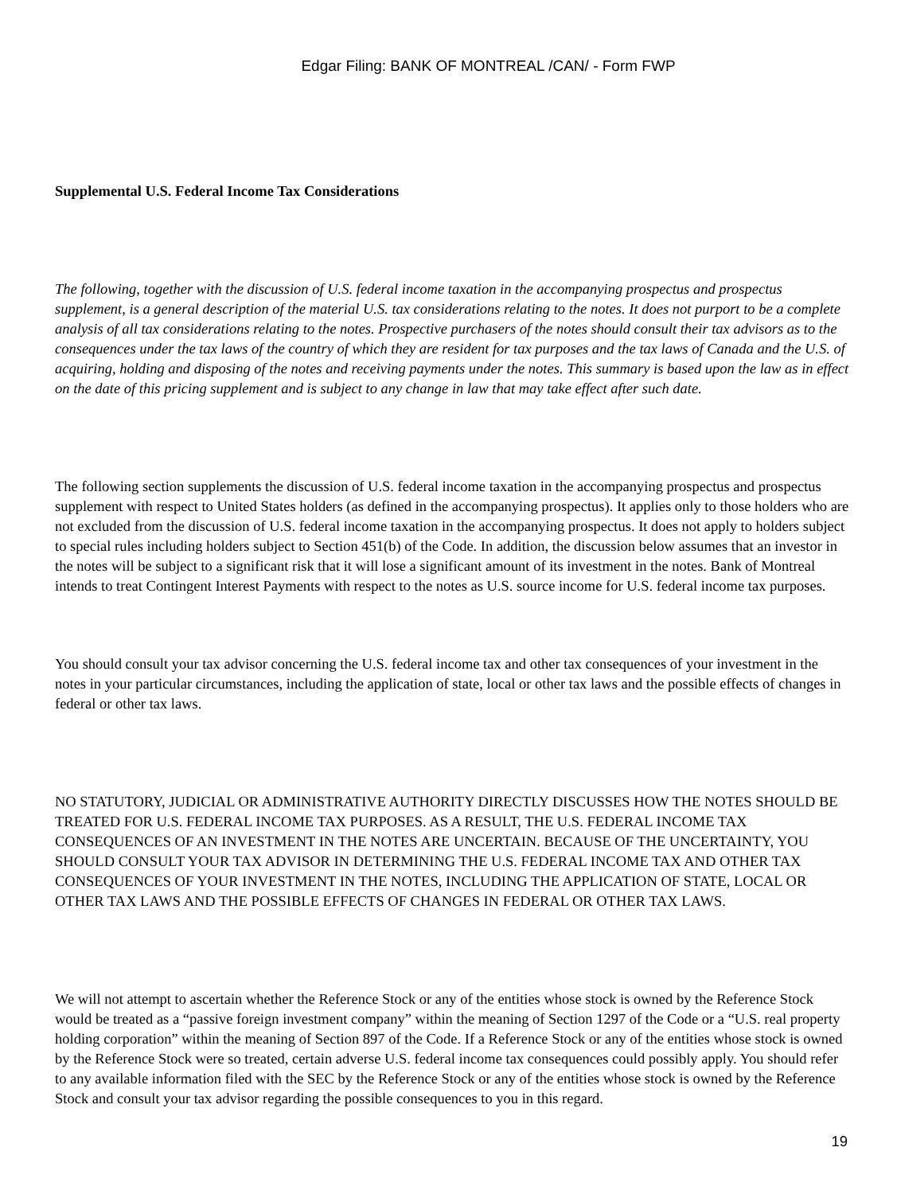Edgar Filing: BANK OF MONTREAL /CAN/ - Form FWP
Supplemental U.S. Federal Income Tax Considerations
The following, together with the discussion of U.S. federal income taxation in the accompanying prospectus and prospectus supplement, is a general description of the material U.S. tax considerations relating to the notes. It does not purport to be a complete analysis of all tax considerations relating to the notes. Prospective purchasers of the notes should consult their tax advisors as to the consequences under the tax laws of the country of which they are resident for tax purposes and the tax laws of Canada and the U.S. of acquiring, holding and disposing of the notes and receiving payments under the notes. This summary is based upon the law as in effect on the date of this pricing supplement and is subject to any change in law that may take effect after such date.
The following section supplements the discussion of U.S. federal income taxation in the accompanying prospectus and prospectus supplement with respect to United States holders (as defined in the accompanying prospectus). It applies only to those holders who are not excluded from the discussion of U.S. federal income taxation in the accompanying prospectus. It does not apply to holders subject to special rules including holders subject to Section 451(b) of the Code. In addition, the discussion below assumes that an investor in the notes will be subject to a significant risk that it will lose a significant amount of its investment in the notes. Bank of Montreal intends to treat Contingent Interest Payments with respect to the notes as U.S. source income for U.S. federal income tax purposes.
You should consult your tax advisor concerning the U.S. federal income tax and other tax consequences of your investment in the notes in your particular circumstances, including the application of state, local or other tax laws and the possible effects of changes in federal or other tax laws.
NO STATUTORY, JUDICIAL OR ADMINISTRATIVE AUTHORITY DIRECTLY DISCUSSES HOW THE NOTES SHOULD BE TREATED FOR U.S. FEDERAL INCOME TAX PURPOSES. AS A RESULT, THE U.S. FEDERAL INCOME TAX CONSEQUENCES OF AN INVESTMENT IN THE NOTES ARE UNCERTAIN. BECAUSE OF THE UNCERTAINTY, YOU SHOULD CONSULT YOUR TAX ADVISOR IN DETERMINING THE U.S. FEDERAL INCOME TAX AND OTHER TAX CONSEQUENCES OF YOUR INVESTMENT IN THE NOTES, INCLUDING THE APPLICATION OF STATE, LOCAL OR OTHER TAX LAWS AND THE POSSIBLE EFFECTS OF CHANGES IN FEDERAL OR OTHER TAX LAWS.
We will not attempt to ascertain whether the Reference Stock or any of the entities whose stock is owned by the Reference Stock would be treated as a “passive foreign investment company” within the meaning of Section 1297 of the Code or a “U.S. real property holding corporation” within the meaning of Section 897 of the Code. If a Reference Stock or any of the entities whose stock is owned by the Reference Stock were so treated, certain adverse U.S. federal income tax consequences could possibly apply. You should refer to any available information filed with the SEC by the Reference Stock or any of the entities whose stock is owned by the Reference Stock and consult your tax advisor regarding the possible consequences to you in this regard.
19